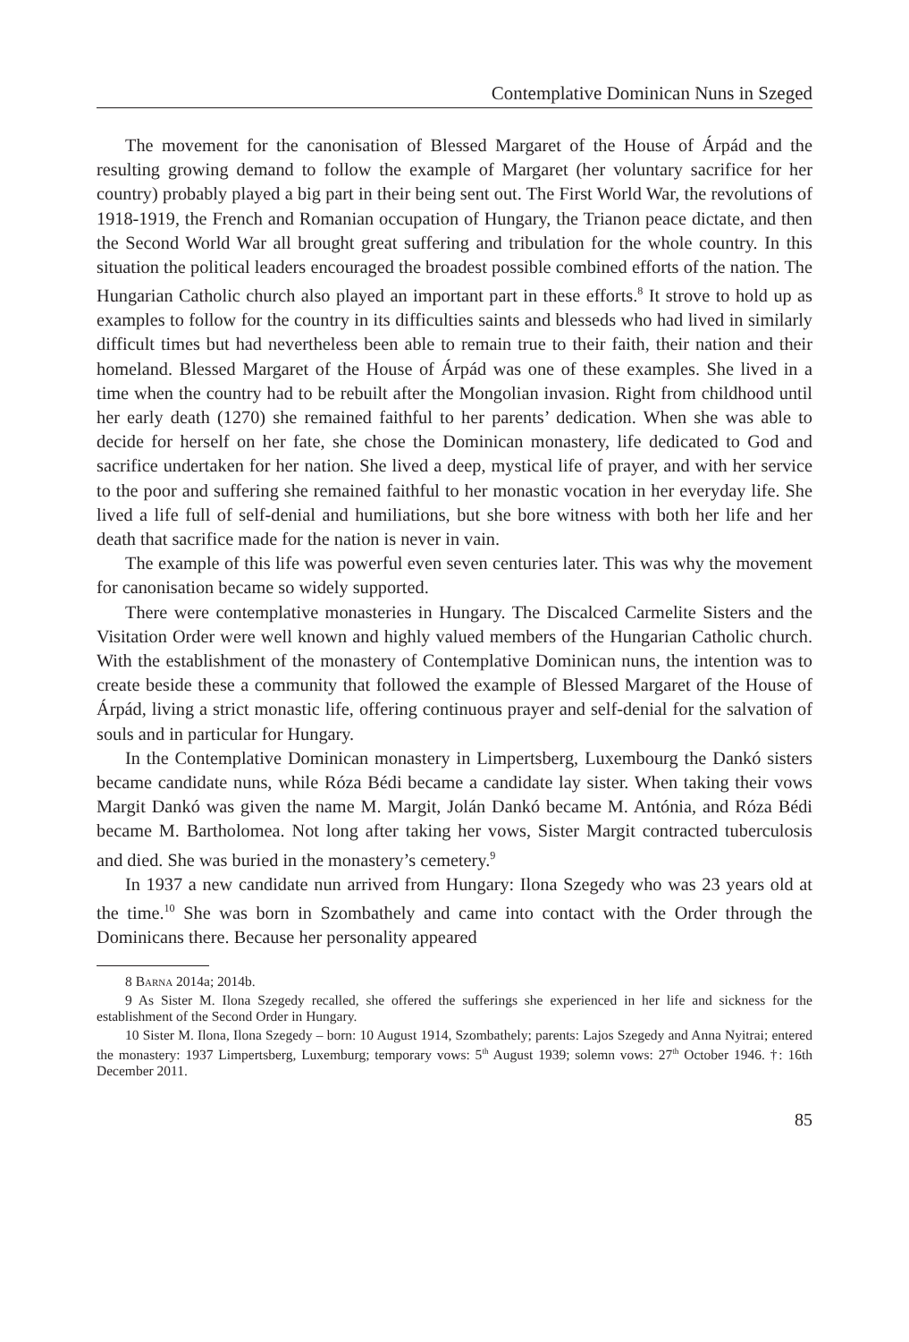Contemplative Dominican Nuns in Szeged
The movement for the canonisation of Blessed Margaret of the House of Árpád and the resulting growing demand to follow the example of Margaret (her voluntary sacrifice for her country) probably played a big part in their being sent out. The First World War, the revolutions of 1918-1919, the French and Romanian occupation of Hungary, the Trianon peace dictate, and then the Second World War all brought great suffering and tribulation for the whole country. In this situation the political leaders encouraged the broadest possible combined efforts of the nation. The Hungarian Catholic church also played an important part in these efforts.<sup>8</sup> It strove to hold up as examples to follow for the country in its difficulties saints and blesseds who had lived in similarly difficult times but had nevertheless been able to remain true to their faith, their nation and their homeland. Blessed Margaret of the House of Árpád was one of these examples. She lived in a time when the country had to be rebuilt after the Mongolian invasion. Right from childhood until her early death (1270) she remained faithful to her parents’ dedication. When she was able to decide for herself on her fate, she chose the Dominican monastery, life dedicated to God and sacrifice undertaken for her nation. She lived a deep, mystical life of prayer, and with her service to the poor and suffering she remained faithful to her monastic vocation in her everyday life. She lived a life full of self-denial and humiliations, but she bore witness with both her life and her death that sacrifice made for the nation is never in vain.
The example of this life was powerful even seven centuries later. This was why the movement for canonisation became so widely supported.
There were contemplative monasteries in Hungary. The Discalced Carmelite Sisters and the Visitation Order were well known and highly valued members of the Hungarian Catholic church. With the establishment of the monastery of Contemplative Dominican nuns, the intention was to create beside these a community that followed the example of Blessed Margaret of the House of Árpád, living a strict monastic life, offering continuous prayer and self-denial for the salvation of souls and in particular for Hungary.
In the Contemplative Dominican monastery in Limpertsberg, Luxembourg the Dankó sisters became candidate nuns, while Róza Bédi became a candidate lay sister. When taking their vows Margit Dankó was given the name M. Margit, Jolán Dankó became M. Antónia, and Róza Bédi became M. Bartholomea. Not long after taking her vows, Sister Margit contracted tuberculosis and died. She was buried in the monastery’s cemetery.<sup>9</sup>
In 1937 a new candidate nun arrived from Hungary: Ilona Szegedy who was 23 years old at the time.<sup>10</sup> She was born in Szombathely and came into contact with the Order through the Dominicans there. Because her personality appeared
8 Barna 2014a; 2014b.
9 As Sister M. Ilona Szegedy recalled, she offered the sufferings she experienced in her life and sickness for the establishment of the Second Order in Hungary.
10 Sister M. Ilona, Ilona Szegedy – born: 10 August 1914, Szombathely; parents: Lajos Szegedy and Anna Nyitrai; entered the monastery: 1937 Limpertsberg, Luxemburg; temporary vows: 5<sup>th</sup> August 1939; solemn vows: 27<sup>th</sup> October 1946. †: 16th December 2011.
85